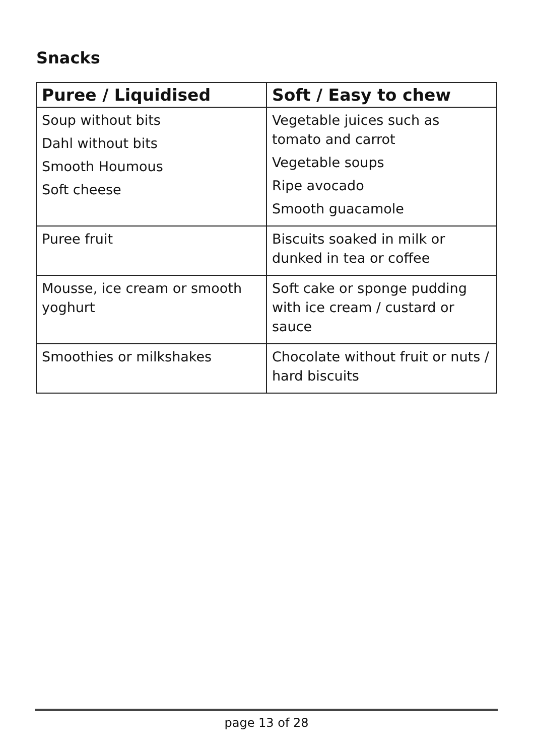Snacks
| Puree / Liquidised | Soft / Easy to chew |
| --- | --- |
| Soup without bits Dahl without bits Smooth Houmous Soft cheese | Vegetable juices such as tomato and carrot Vegetable soups Ripe avocado Smooth guacamole |
| Puree fruit | Biscuits soaked in milk or dunked in tea or coffee |
| Mousse, ice cream or smooth yoghurt | Soft cake or sponge pudding with ice cream / custard or sauce |
| Smoothies or milkshakes | Chocolate without fruit or nuts / hard biscuits |
page 13 of 28